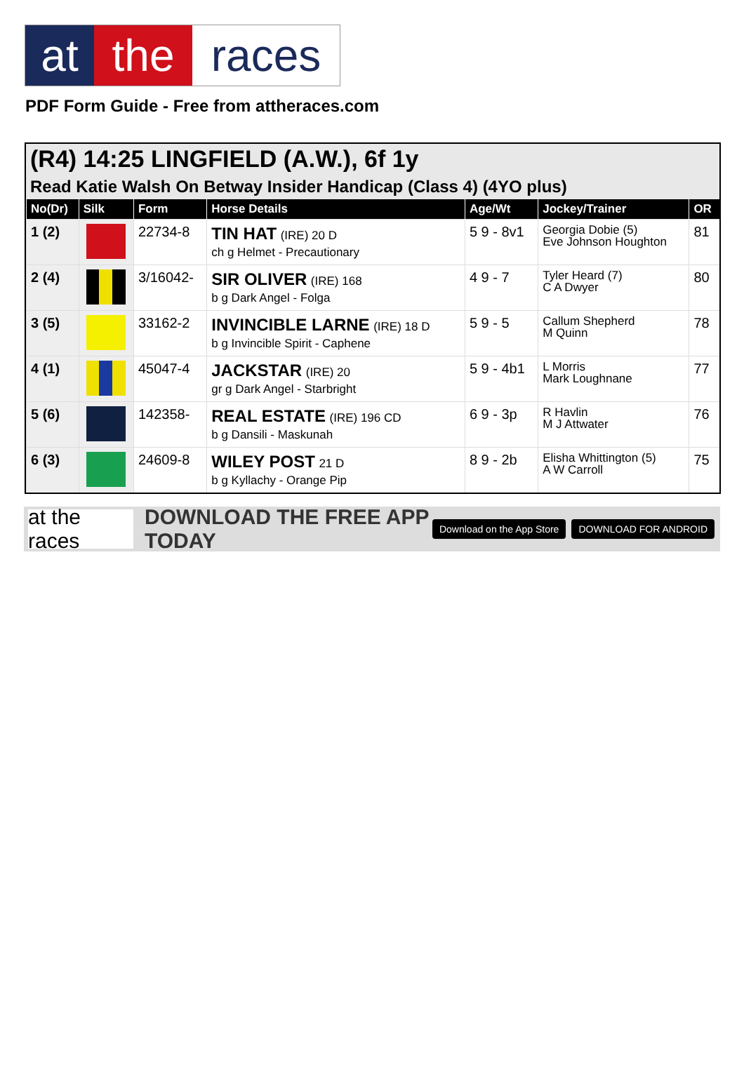at the races
PDF Form Guide - Free from attheraces.com
(R4) 14:25 LINGFIELD (A.W.), 6f 1y
Read Katie Walsh On Betway Insider Handicap (Class 4) (4YO plus)
| No(Dr) | Silk | Form | Horse Details | Age/Wt | Jockey/Trainer | OR |
| --- | --- | --- | --- | --- | --- | --- |
| 1 (2) | | 22734-8 | TIN HAT (IRE) 20 D ch g Helmet - Precautionary | 5 9 - 8v1 | Georgia Dobie (5) Eve Johnson Houghton | 81 |
| 2 (4) | | 3/16042- | SIR OLIVER (IRE) 168 b g Dark Angel - Folga | 4 9 - 7 | Tyler Heard (7) C A Dwyer | 80 |
| 3 (5) | | 33162-2 | INVINCIBLE LARNE (IRE) 18 D b g Invincible Spirit - Caphene | 5 9 - 5 | Callum Shepherd M Quinn | 78 |
| 4 (1) | | 45047-4 | JACKSTAR (IRE) 20 gr g Dark Angel - Starbright | 5 9 - 4b1 | L Morris Mark Loughnane | 77 |
| 5 (6) | | 142358- | REAL ESTATE (IRE) 196 CD b g Dansili - Maskunah | 6 9 - 3p | R Havlin M J Attwater | 76 |
| 6 (3) | | 24609-8 | WILEY POST 21 D b g Kyllachy - Orange Pip | 8 9 - 2b | Elisha Whittington (5) A W Carroll | 75 |
at the races
DOWNLOAD THE FREE APP TODAY
Download on the App Store DOWNLOAD FOR ANDROID